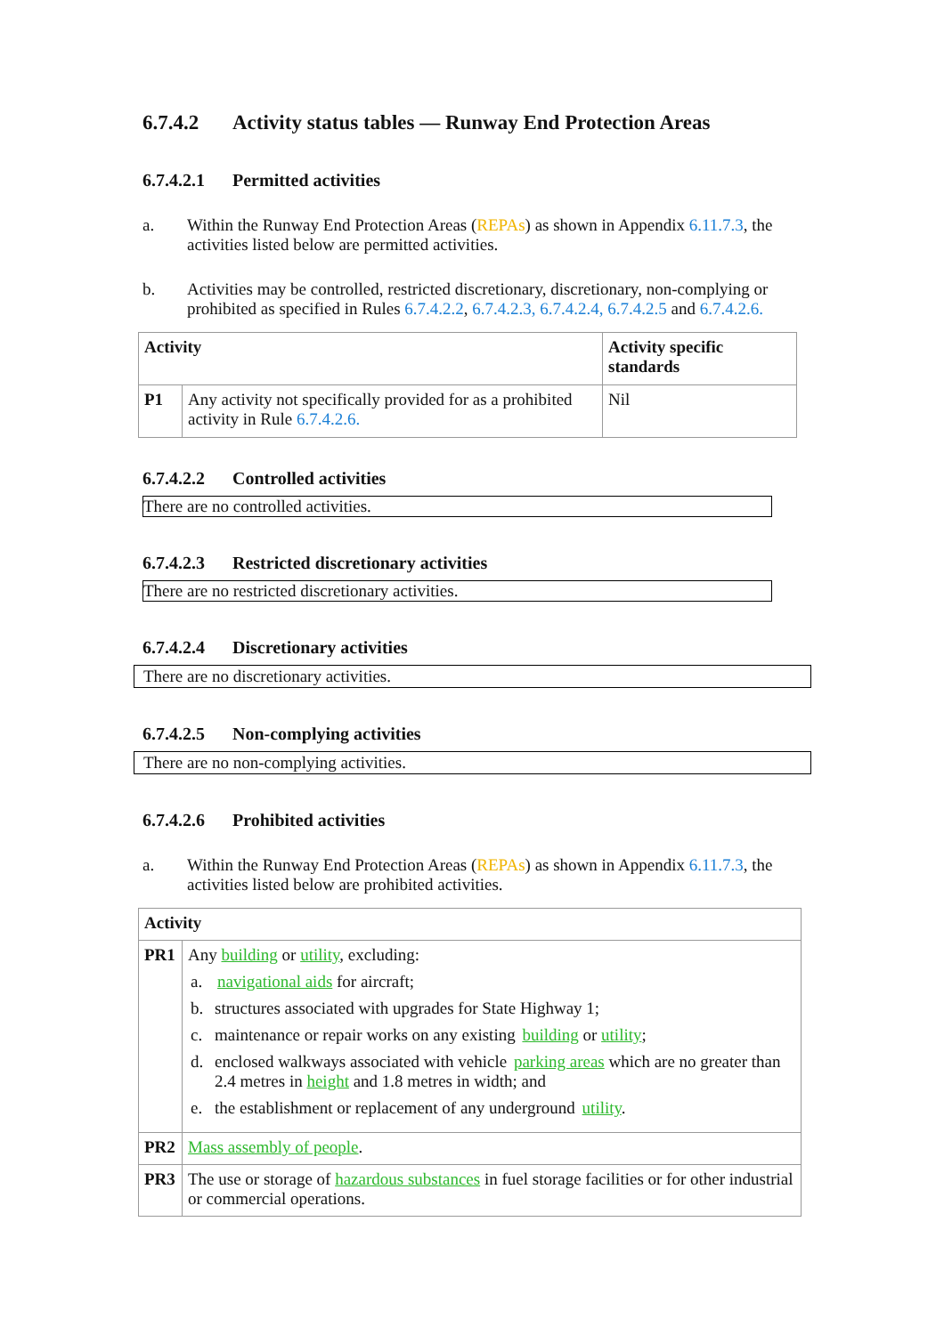6.7.4.2 Activity status tables — Runway End Protection Areas
6.7.4.2.1 Permitted activities
a. Within the Runway End Protection Areas (REPAs) as shown in Appendix 6.11.7.3, the activities listed below are permitted activities.
b. Activities may be controlled, restricted discretionary, discretionary, non-complying or prohibited as specified in Rules 6.7.4.2.2, 6.7.4.2.3, 6.7.4.2.4, 6.7.4.2.5 and 6.7.4.2.6.
| Activity | | Activity specific standards |
| --- | --- | --- |
| P1 | Any activity not specifically provided for as a prohibited activity in Rule 6.7.4.2.6. | Nil |
6.7.4.2.2 Controlled activities
There are no controlled activities.
6.7.4.2.3 Restricted discretionary activities
There are no restricted discretionary activities.
6.7.4.2.4 Discretionary activities
There are no discretionary activities.
6.7.4.2.5 Non-complying activities
There are no non-complying activities.
6.7.4.2.6 Prohibited activities
a. Within the Runway End Protection Areas (REPAs) as shown in Appendix 6.11.7.3, the activities listed below are prohibited activities.
| Activity | |
| --- | --- |
| PR1 | Any building or utility , excluding: a. navigational aids for aircraft; b. structures associated with upgrades for State Highway 1; c. maintenance or repair works on any existing building or utility ; d. enclosed walkways associated with vehicle parking areas which are no greater than 2.4 metres in height and 1.8 metres in width; and e. the establishment or replacement of any underground utility . |
| PR2 | Mass assembly of people . |
| PR3 | The use or storage of hazardous substances in fuel storage facilities or for other industrial or commercial operations. |